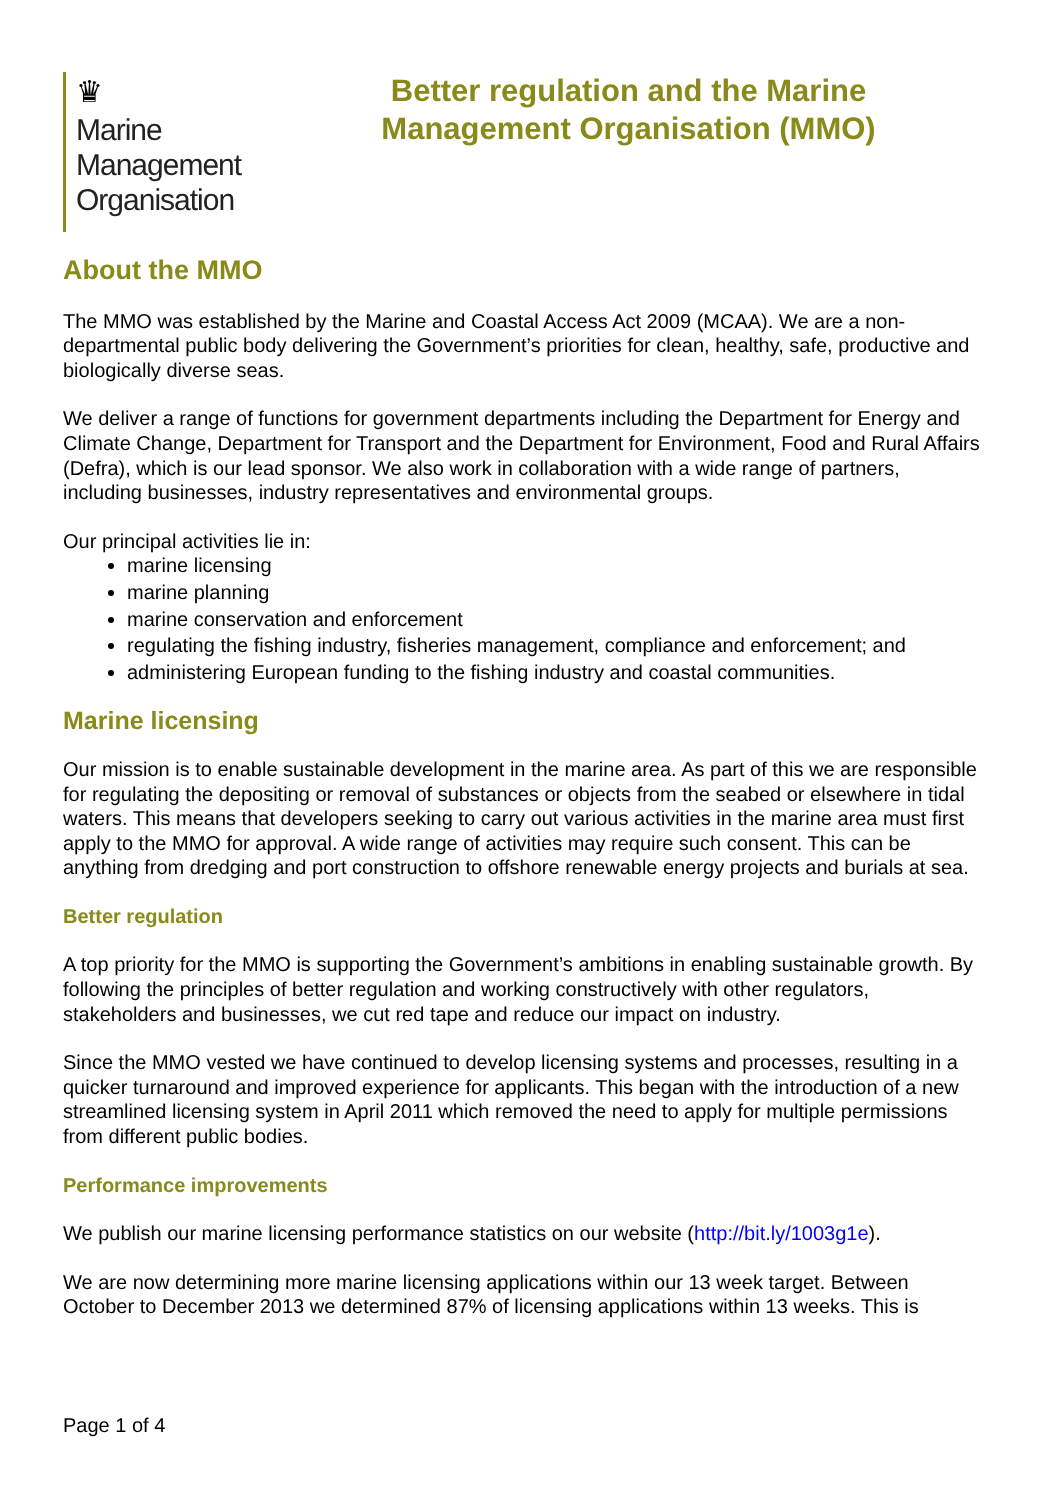♛
Marine
Management
Organisation
Better regulation and the Marine
Management Organisation (MMO)
About the MMO
The MMO was established by the Marine and Coastal Access Act 2009 (MCAA). We are a non-departmental public body delivering the Government’s priorities for clean, healthy, safe, productive and biologically diverse seas.
We deliver a range of functions for government departments including the Department for Energy and Climate Change, Department for Transport and the Department for Environment, Food and Rural Affairs (Defra), which is our lead sponsor. We also work in collaboration with a wide range of partners, including businesses, industry representatives and environmental groups.
Our principal activities lie in:
marine licensing
marine planning
marine conservation and enforcement
regulating the fishing industry, fisheries management, compliance and enforcement; and
administering European funding to the fishing industry and coastal communities.
Marine licensing
Our mission is to enable sustainable development in the marine area. As part of this we are responsible for regulating the depositing or removal of substances or objects from the seabed or elsewhere in tidal waters. This means that developers seeking to carry out various activities in the marine area must first apply to the MMO for approval. A wide range of activities may require such consent. This can be anything from dredging and port construction to offshore renewable energy projects and burials at sea.
Better regulation
A top priority for the MMO is supporting the Government’s ambitions in enabling sustainable growth. By following the principles of better regulation and working constructively with other regulators, stakeholders and businesses, we cut red tape and reduce our impact on industry.
Since the MMO vested we have continued to develop licensing systems and processes, resulting in a quicker turnaround and improved experience for applicants. This began with the introduction of a new streamlined licensing system in April 2011 which removed the need to apply for multiple permissions from different public bodies.
Performance improvements
We publish our marine licensing performance statistics on our website (http://bit.ly/1003g1e).
We are now determining more marine licensing applications within our 13 week target. Between October to December 2013 we determined 87% of licensing applications within 13 weeks. This is
Page 1 of 4